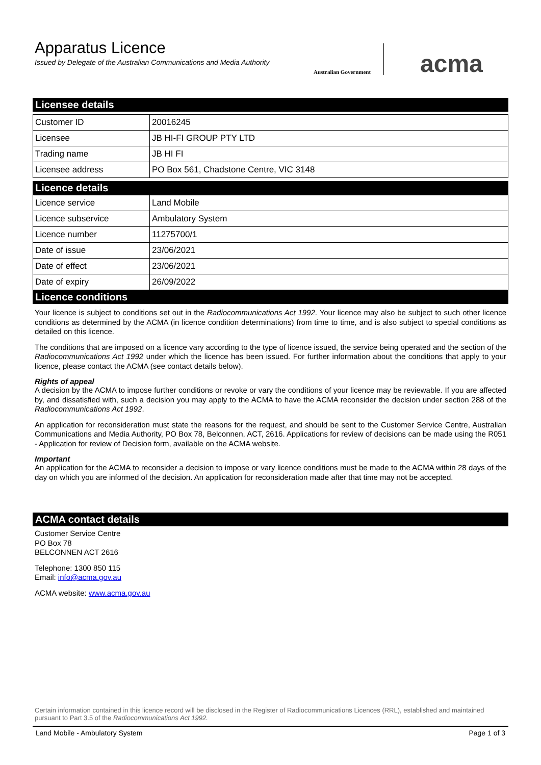Apparatus Licence
Issued by Delegate of the Australian Communications and Media Authority
Australian Government acma
Licensee details
| Customer ID | 20016245 |
| Licensee | JB HI-FI GROUP PTY LTD |
| Trading name | JB HI FI |
| Licensee address | PO Box 561, Chadstone Centre, VIC 3148 |
Licence details
| Licence service | Land Mobile |
| Licence subservice | Ambulatory System |
| Licence number | 11275700/1 |
| Date of issue | 23/06/2021 |
| Date of effect | 23/06/2021 |
| Date of expiry | 26/09/2022 |
Licence conditions
Your licence is subject to conditions set out in the Radiocommunications Act 1992. Your licence may also be subject to such other licence conditions as determined by the ACMA (in licence condition determinations) from time to time, and is also subject to special conditions as detailed on this licence.
The conditions that are imposed on a licence vary according to the type of licence issued, the service being operated and the section of the Radiocommunications Act 1992 under which the licence has been issued. For further information about the conditions that apply to your licence, please contact the ACMA (see contact details below).
Rights of appeal
A decision by the ACMA to impose further conditions or revoke or vary the conditions of your licence may be reviewable. If you are affected by, and dissatisfied with, such a decision you may apply to the ACMA to have the ACMA reconsider the decision under section 288 of the Radiocommunications Act 1992.
An application for reconsideration must state the reasons for the request, and should be sent to the Customer Service Centre, Australian Communications and Media Authority, PO Box 78, Belconnen, ACT, 2616. Applications for review of decisions can be made using the R051 - Application for review of Decision form, available on the ACMA website.
Important
An application for the ACMA to reconsider a decision to impose or vary licence conditions must be made to the ACMA within 28 days of the day on which you are informed of the decision. An application for reconsideration made after that time may not be accepted.
ACMA contact details
Customer Service Centre
PO Box 78
BELCONNEN ACT 2616
Telephone: 1300 850 115
Email: info@acma.gov.au
ACMA website: www.acma.gov.au
Certain information contained in this licence record will be disclosed in the Register of Radiocommunications Licences (RRL), established and maintained pursuant to Part 3.5 of the Radiocommunications Act 1992.
Land Mobile - Ambulatory System Page 1 of 3